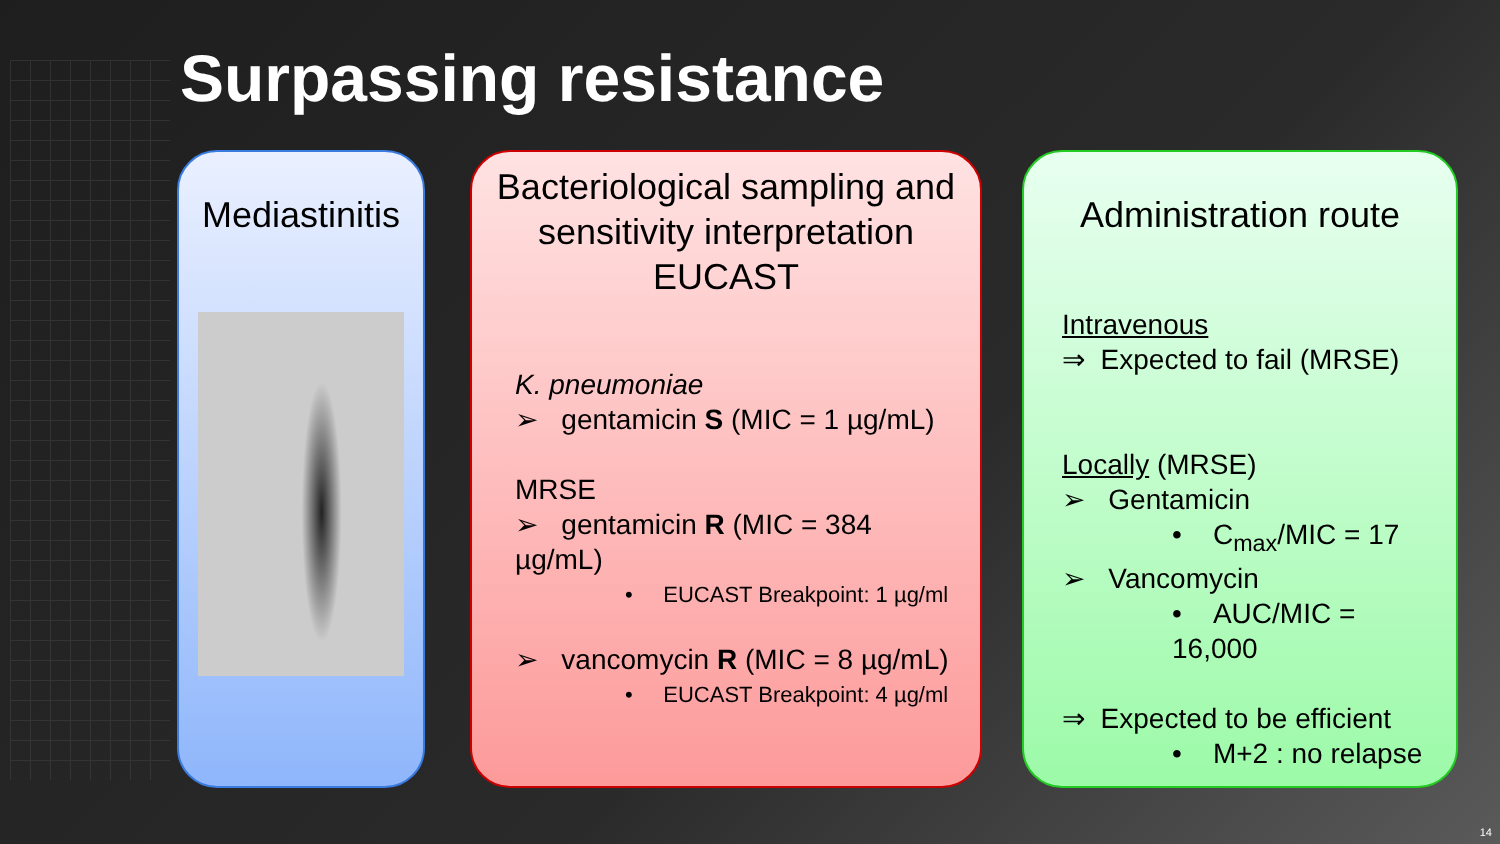Surpassing resistance
Mediastinitis
Bacteriological sampling and sensitivity interpretation EUCAST
K. pneumoniae
➢ gentamicin S (MIC = 1 µg/mL)
MRSE
➢ gentamicin R (MIC = 384 µg/mL)
• EUCAST Breakpoint: 1 µg/ml
➢ vancomycin R (MIC = 8 µg/mL)
• EUCAST Breakpoint: 4 µg/ml
Administration route
Intravenous
⇒ Expected to fail (MRSE)
Locally (MRSE)
➢ Gentamicin
• C<sub>max</sub>/MIC = 17
➢ Vancomycin
• AUC/MIC = 16,000
⇒ Expected to be efficient
• M+2 : no relapse
14